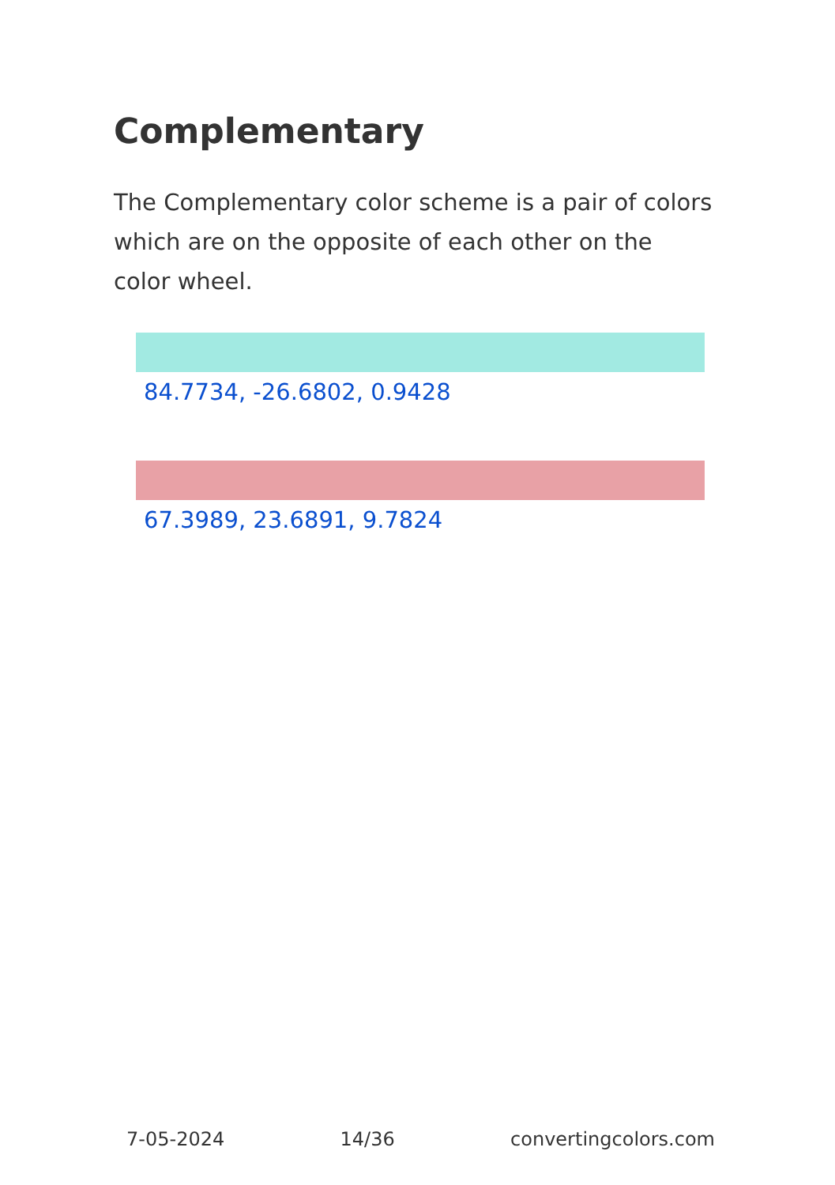Complementary
The Complementary color scheme is a pair of colors which are on the opposite of each other on the color wheel.
84.7734, -26.6802, 0.9428
67.3989, 23.6891, 9.7824
7-05-2024 14/36 convertingcolors.com